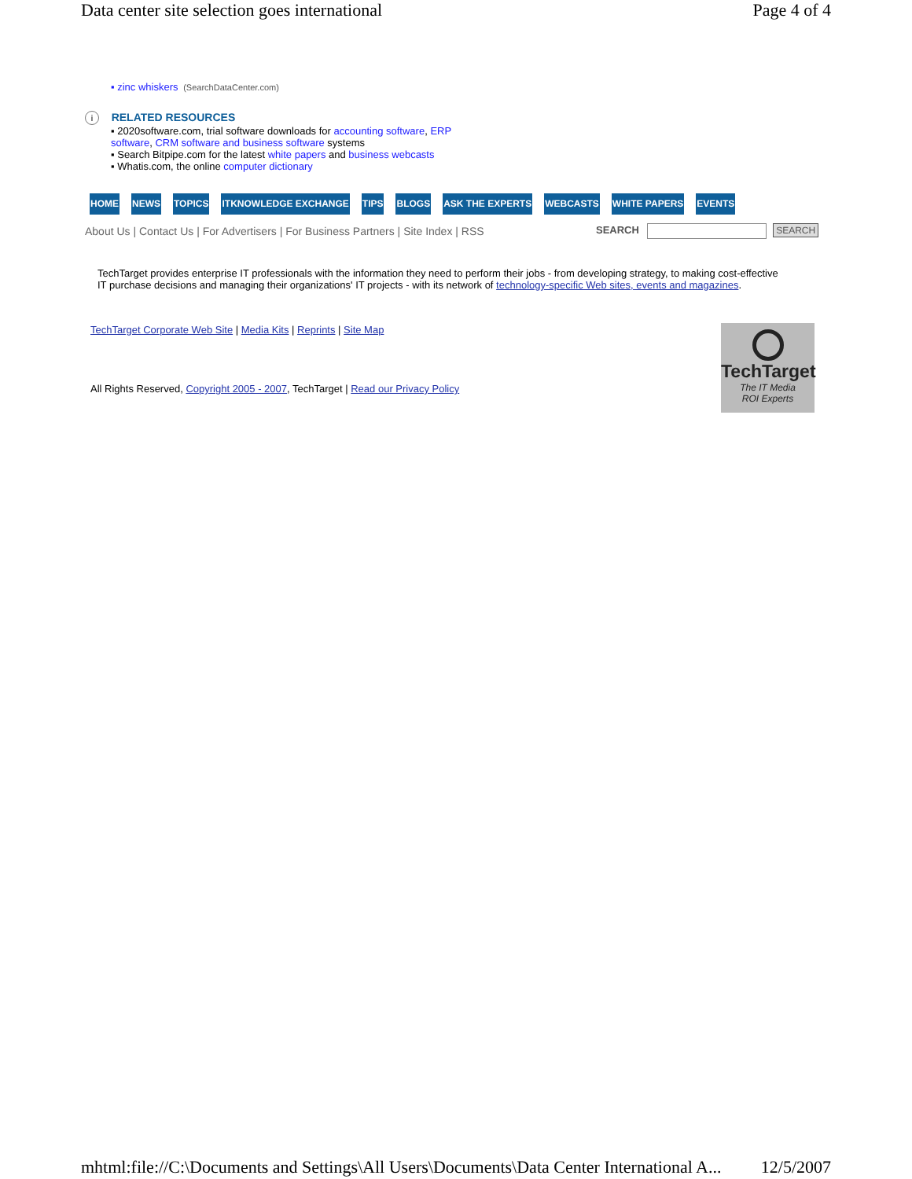Data center site selection goes international Page 4 of 4
▪ zinc whiskers (SearchDataCenter.com)
i RELATED RESOURCES
▪ 2020software.com, trial software downloads for accounting software, ERP software, CRM software and business software systems
▪ Search Bitpipe.com for the latest white papers and business webcasts
▪ Whatis.com, the online computer dictionary
HOME NEWS TOPICS ITKNOWLEDGE EXCHANGE TIPS BLOGS ASK THE EXPERTS WEBCASTS WHITE PAPERS EVENTS
About Us | Contact Us | For Advertisers | For Business Partners | Site Index | RSS
SEARCH SEARCH
TechTarget provides enterprise IT professionals with the information they need to perform their jobs - from developing strategy, to making cost-effective IT purchase decisions and managing their organizations' IT projects - with its network of technology-specific Web sites, events and magazines.
TechTarget Corporate Web Site | Media Kits | Reprints | Site Map
All Rights Reserved, Copyright 2005 - 2007, TechTarget | Read our Privacy Policy
TechTarget
The IT Media
ROI Experts
mhtml:file://C:\Documents and Settings\All Users\Documents\Data Center International A... 12/5/2007